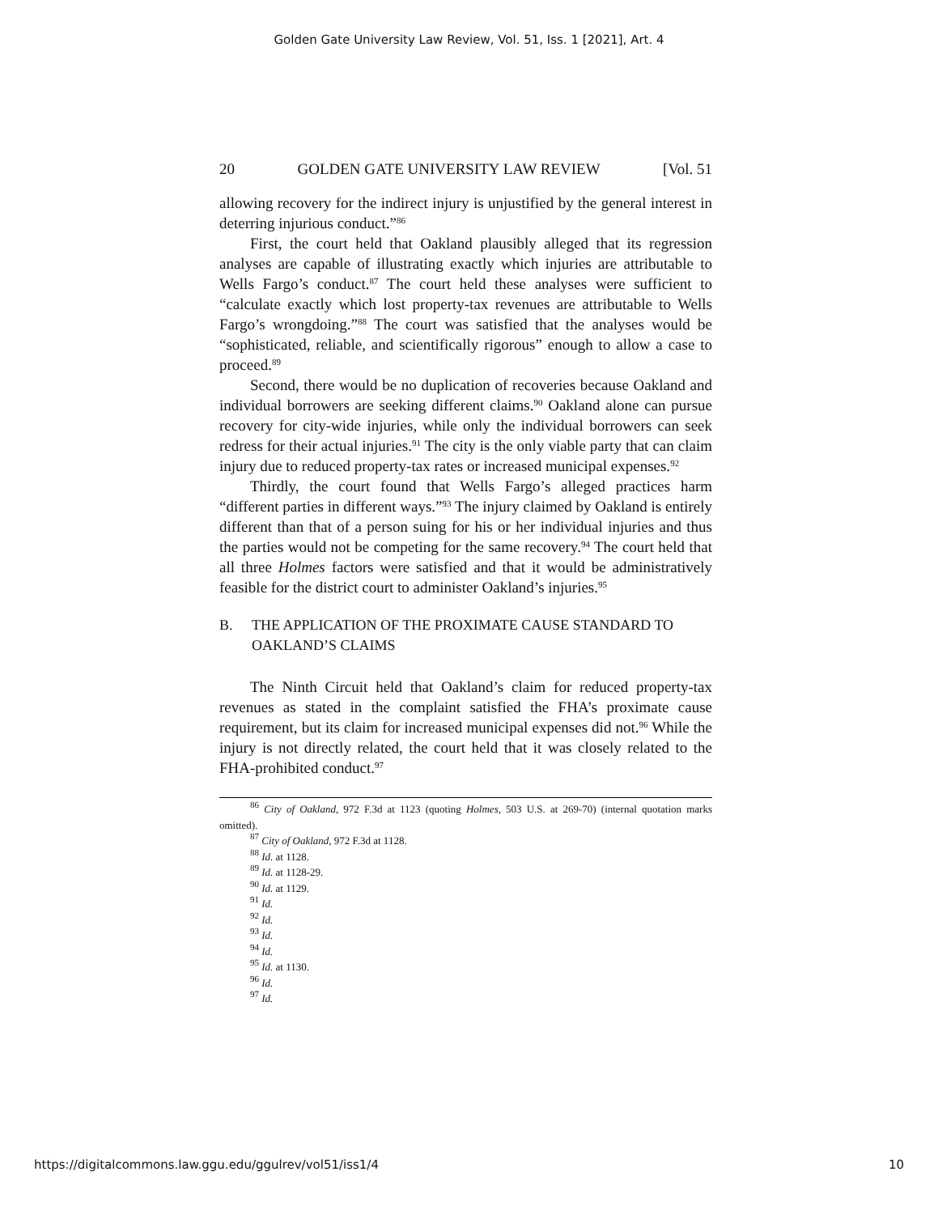Golden Gate University Law Review, Vol. 51, Iss. 1 [2021], Art. 4
20 GOLDEN GATE UNIVERSITY LAW REVIEW [Vol. 51
allowing recovery for the indirect injury is unjustified by the general interest in deterring injurious conduct.”<sup>86</sup>
First, the court held that Oakland plausibly alleged that its regression analyses are capable of illustrating exactly which injuries are attributable to Wells Fargo’s conduct.<sup>87</sup> The court held these analyses were sufficient to “calculate exactly which lost property-tax revenues are attributable to Wells Fargo’s wrongdoing.”<sup>88</sup> The court was satisfied that the analyses would be “sophisticated, reliable, and scientifically rigorous” enough to allow a case to proceed.<sup>89</sup>
Second, there would be no duplication of recoveries because Oakland and individual borrowers are seeking different claims.<sup>90</sup> Oakland alone can pursue recovery for city-wide injuries, while only the individual borrowers can seek redress for their actual injuries.<sup>91</sup> The city is the only viable party that can claim injury due to reduced property-tax rates or increased municipal expenses.<sup>92</sup>
Thirdly, the court found that Wells Fargo’s alleged practices harm “different parties in different ways.”<sup>93</sup> The injury claimed by Oakland is entirely different than that of a person suing for his or her individual injuries and thus the parties would not be competing for the same recovery.<sup>94</sup> The court held that all three Holmes factors were satisfied and that it would be administratively feasible for the district court to administer Oakland’s injuries.<sup>95</sup>
B. THE APPLICATION OF THE PROXIMATE CAUSE STANDARD TO OAKLAND’S CLAIMS
The Ninth Circuit held that Oakland’s claim for reduced property-tax revenues as stated in the complaint satisfied the FHA’s proximate cause requirement, but its claim for increased municipal expenses did not.<sup>96</sup> While the injury is not directly related, the court held that it was closely related to the FHA-prohibited conduct.<sup>97</sup>
<sup>86</sup> City of Oakland, 972 F.3d at 1123 (quoting Holmes, 503 U.S. at 269-70) (internal quotation marks omitted).
<sup>87</sup> City of Oakland, 972 F.3d at 1128.
<sup>88</sup> Id. at 1128.
<sup>89</sup> Id. at 1128-29.
<sup>90</sup> Id. at 1129.
<sup>91</sup> Id.
<sup>92</sup> Id.
<sup>93</sup> Id.
<sup>94</sup> Id.
<sup>95</sup> Id. at 1130.
<sup>96</sup> Id.
<sup>97</sup> Id.
https://digitalcommons.law.ggu.edu/ggulrev/vol51/iss1/4 10